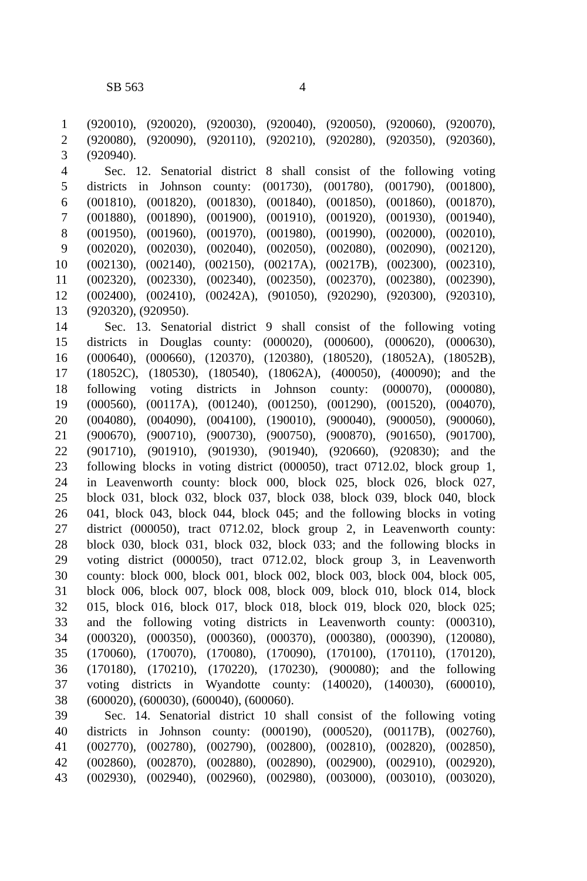SB 563 4
1 (920010), (920020), (920030), (920040), (920050), (920060), (920070),
2 (920080), (920090), (920110), (920210), (920280), (920350), (920360),
3 (920940).
4 Sec. 12. Senatorial district 8 shall consist of the following voting
5 districts in Johnson county: (001730), (001780), (001790), (001800),
6 (001810), (001820), (001830), (001840), (001850), (001860), (001870),
7 (001880), (001890), (001900), (001910), (001920), (001930), (001940),
8 (001950), (001960), (001970), (001980), (001990), (002000), (002010),
9 (002020), (002030), (002040), (002050), (002080), (002090), (002120),
10 (002130), (002140), (002150), (00217A), (00217B), (002300), (002310),
11 (002320), (002330), (002340), (002350), (002370), (002380), (002390),
12 (002400), (002410), (00242A), (901050), (920290), (920300), (920310),
13 (920320), (920950).
14 Sec. 13. Senatorial district 9 shall consist of the following voting
15 districts in Douglas county: (000020), (000600), (000620), (000630),
16 (000640), (000660), (120370), (120380), (180520), (18052A), (18052B),
17 (18052C), (180530), (180540), (18062A), (400050), (400090); and the
18 following voting districts in Johnson county: (000070), (000080),
19 (000560), (00117A), (001240), (001250), (001290), (001520), (004070),
20 (004080), (004090), (004100), (190010), (900040), (900050), (900060),
21 (900670), (900710), (900730), (900750), (900870), (901650), (901700),
22 (901710), (901910), (901930), (901940), (920660), (920830); and the
23 following blocks in voting district (000050), tract 0712.02, block group 1,
24 in Leavenworth county: block 000, block 025, block 026, block 027,
25 block 031, block 032, block 037, block 038, block 039, block 040, block
26 041, block 043, block 044, block 045; and the following blocks in voting
27 district (000050), tract 0712.02, block group 2, in Leavenworth county:
28 block 030, block 031, block 032, block 033; and the following blocks in
29 voting district (000050), tract 0712.02, block group 3, in Leavenworth
30 county: block 000, block 001, block 002, block 003, block 004, block 005,
31 block 006, block 007, block 008, block 009, block 010, block 014, block
32 015, block 016, block 017, block 018, block 019, block 020, block 025;
33 and the following voting districts in Leavenworth county: (000310),
34 (000320), (000350), (000360), (000370), (000380), (000390), (120080),
35 (170060), (170070), (170080), (170090), (170100), (170110), (170120),
36 (170180), (170210), (170220), (170230), (900080); and the following
37 voting districts in Wyandotte county: (140020), (140030), (600010),
38 (600020), (600030), (600040), (600060).
39 Sec. 14. Senatorial district 10 shall consist of the following voting
40 districts in Johnson county: (000190), (000520), (00117B), (002760),
41 (002770), (002780), (002790), (002800), (002810), (002820), (002850),
42 (002860), (002870), (002880), (002890), (002900), (002910), (002920),
43 (002930), (002940), (002960), (002980), (003000), (003010), (003020),